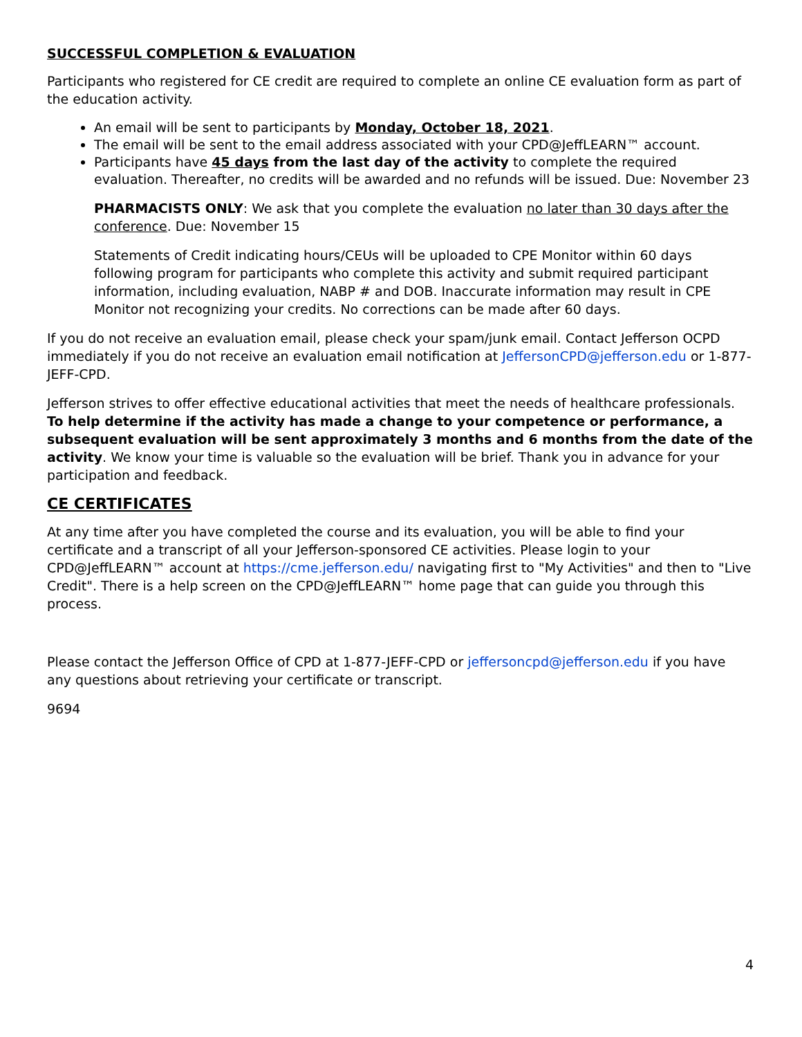SUCCESSFUL COMPLETION & EVALUATION
Participants who registered for CE credit are required to complete an online CE evaluation form as part of the education activity.
An email will be sent to participants by Monday, October 18, 2021.
The email will be sent to the email address associated with your CPD@JeffLEARN™ account.
Participants have 45 days from the last day of the activity to complete the required evaluation. Thereafter, no credits will be awarded and no refunds will be issued. Due: November 23
PHARMACISTS ONLY: We ask that you complete the evaluation no later than 30 days after the conference. Due: November 15
Statements of Credit indicating hours/CEUs will be uploaded to CPE Monitor within 60 days following program for participants who complete this activity and submit required participant information, including evaluation, NABP # and DOB. Inaccurate information may result in CPE Monitor not recognizing your credits. No corrections can be made after 60 days.
If you do not receive an evaluation email, please check your spam/junk email. Contact Jefferson OCPD immediately if you do not receive an evaluation email notification at JeffersonCPD@jefferson.edu or 1-877-JEFF-CPD.
Jefferson strives to offer effective educational activities that meet the needs of healthcare professionals. To help determine if the activity has made a change to your competence or performance, a subsequent evaluation will be sent approximately 3 months and 6 months from the date of the activity. We know your time is valuable so the evaluation will be brief. Thank you in advance for your participation and feedback.
CE CERTIFICATES
At any time after you have completed the course and its evaluation, you will be able to find your certificate and a transcript of all your Jefferson-sponsored CE activities. Please login to your CPD@JeffLEARN™ account at https://cme.jefferson.edu/ navigating first to "My Activities" and then to "Live Credit". There is a help screen on the CPD@JeffLEARN™ home page that can guide you through this process.
Please contact the Jefferson Office of CPD at 1-877-JEFF-CPD or jeffersoncpd@jefferson.edu if you have any questions about retrieving your certificate or transcript.
9694
4